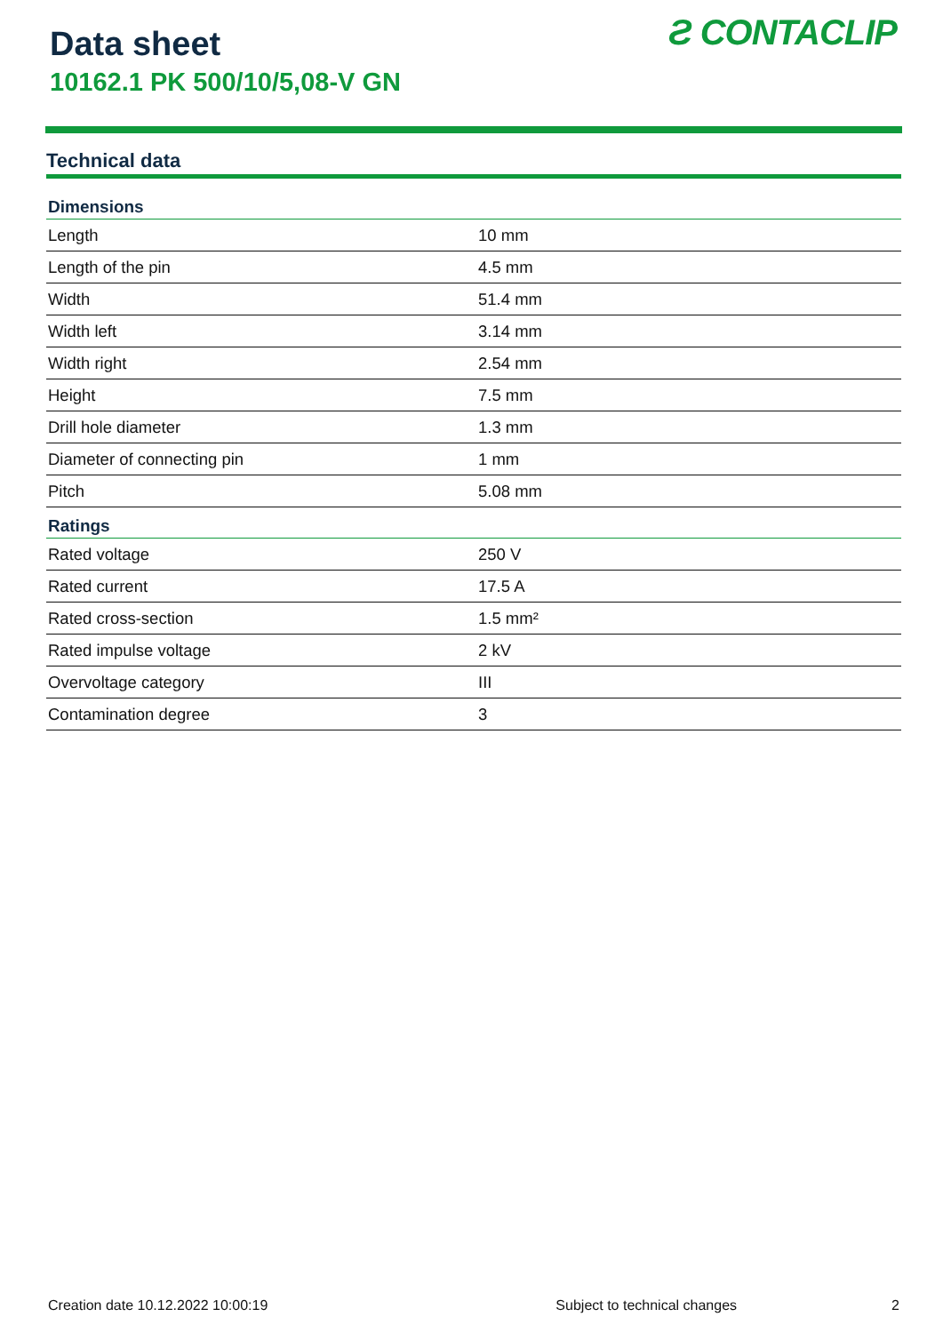Data sheet
10162.1 PK 500/10/5,08-V GN
Ƨ CONTACLIP
Technical data
| Dimensions | |
| --- | --- |
| Length | 10 mm |
| Length of the pin | 4.5 mm |
| Width | 51.4 mm |
| Width left | 3.14 mm |
| Width right | 2.54 mm |
| Height | 7.5 mm |
| Drill hole diameter | 1.3 mm |
| Diameter of connecting pin | 1 mm |
| Pitch | 5.08 mm |
| Ratings | |
| Rated voltage | 250 V |
| Rated current | 17.5 A |
| Rated cross-section | 1.5 mm² |
| Rated impulse voltage | 2 kV |
| Overvoltage category | III |
| Contamination degree | 3 |
Creation date 10.12.2022 10:00:19 Subject to technical changes 2